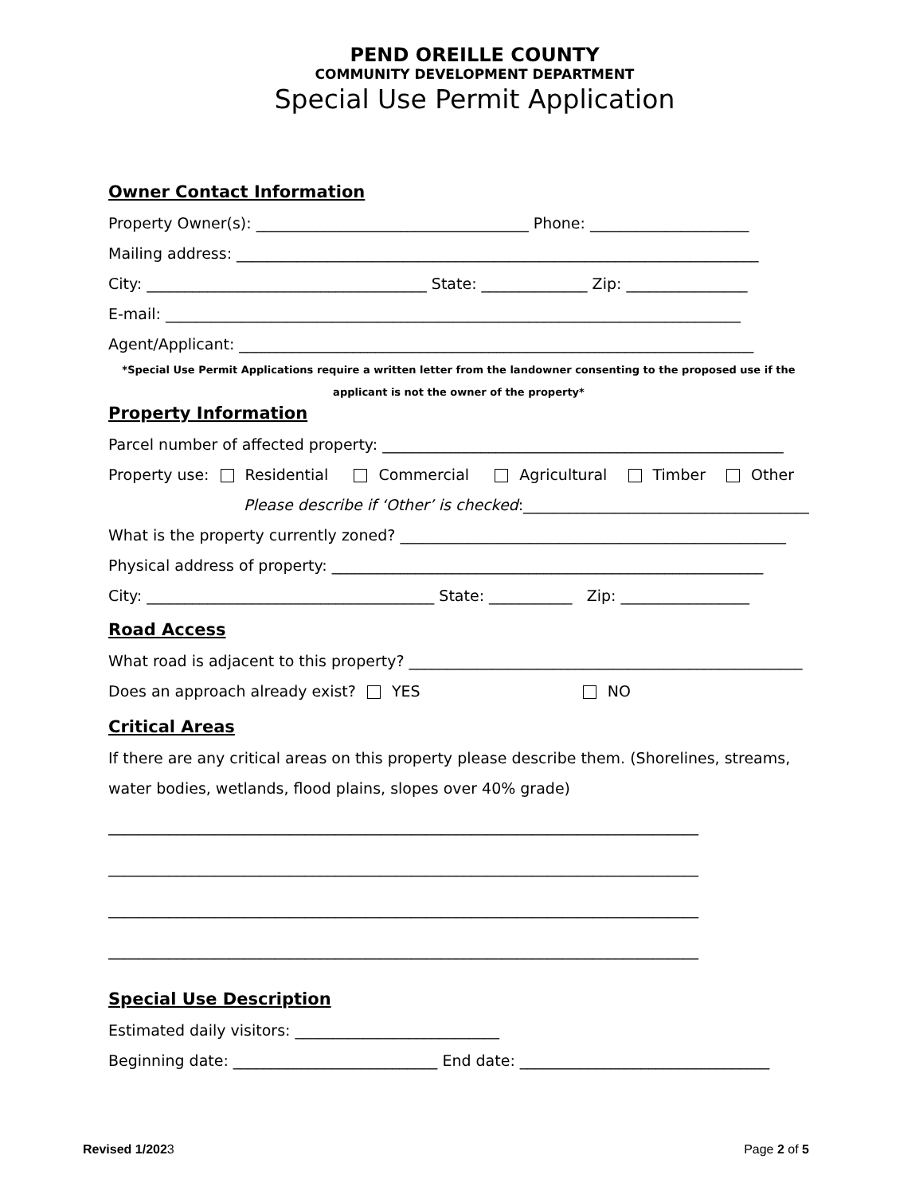PEND OREILLE COUNTY
COMMUNITY DEVELOPMENT DEPARTMENT
Special Use Permit Application
Owner Contact Information
Property Owner(s): ____________________________________ Phone: _____________________
Mailing address: _____________________________________________________________________
City: _____________________________________ State: ______________ Zip: ________________
E-mail: ____________________________________________________________________________
Agent/Applicant: ____________________________________________________________________
*Special Use Permit Applications require a written letter from the landowner consenting to the proposed use if the applicant is not the owner of the property*
Property Information
Parcel number of affected property: _____________________________________________________
Property use: Residential Commercial Agricultural Timber Other
Please describe if ‘Other’ is checked:_______________________________________
What is the property currently zoned? ___________________________________________________
Physical address of property: _________________________________________________________
City: ______________________________________ State: ___________ Zip: _________________
Road Access
What road is adjacent to this property? ____________________________________________________
Does an approach already exist? YES NO
Critical Areas
If there are any critical areas on this property please describe them. (Shorelines, streams, water bodies, wetlands, flood plains, slopes over 40% grade)
______________________________________________________________________________
______________________________________________________________________________
______________________________________________________________________________
______________________________________________________________________________
Special Use Description
Estimated daily visitors: ___________________________
Beginning date: ___________________________ End date: _________________________________
Revised 1/2023 Page 2 of 5